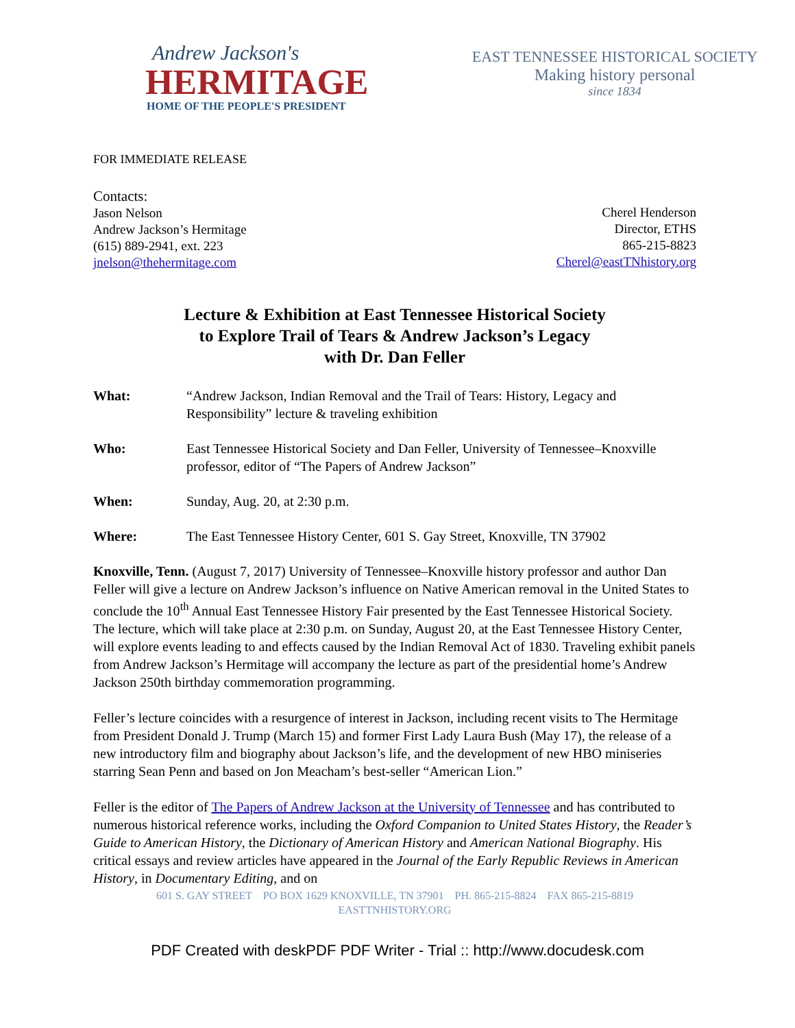Andrew Jackson's
HERMITAGE
HOME OF THE PEOPLE'S PRESIDENT
EAST TENNESSEE HISTORICAL SOCIETY
Making history personal
since 1834
FOR IMMEDIATE RELEASE
Contacts:
Jason Nelson
Andrew Jackson’s Hermitage
(615) 889-2941, ext. 223
jnelson@thehermitage.com
Cherel Henderson
Director, ETHS
865-215-8823
Cherel@eastTNhistory.org
Lecture & Exhibition at East Tennessee Historical Society
to Explore Trail of Tears & Andrew Jackson’s Legacy
with Dr. Dan Feller
What: “Andrew Jackson, Indian Removal and the Trail of Tears: History, Legacy and Responsibility” lecture & traveling exhibition
Who: East Tennessee Historical Society and Dan Feller, University of Tennessee–Knoxville professor, editor of “The Papers of Andrew Jackson”
When: Sunday, Aug. 20, at 2:30 p.m.
Where: The East Tennessee History Center, 601 S. Gay Street, Knoxville, TN 37902
Knoxville, Tenn. (August 7, 2017) University of Tennessee–Knoxville history professor and author Dan Feller will give a lecture on Andrew Jackson’s influence on Native American removal in the United States to conclude the 10<sup>th</sup> Annual East Tennessee History Fair presented by the East Tennessee Historical Society. The lecture, which will take place at 2:30 p.m. on Sunday, August 20, at the East Tennessee History Center, will explore events leading to and effects caused by the Indian Removal Act of 1830. Traveling exhibit panels from Andrew Jackson’s Hermitage will accompany the lecture as part of the presidential home’s Andrew Jackson 250th birthday commemoration programming.
Feller’s lecture coincides with a resurgence of interest in Jackson, including recent visits to The Hermitage from President Donald J. Trump (March 15) and former First Lady Laura Bush (May 17), the release of a new introductory film and biography about Jackson’s life, and the development of new HBO miniseries starring Sean Penn and based on Jon Meacham’s best-seller “American Lion.”
Feller is the editor of The Papers of Andrew Jackson at the University of Tennessee and has contributed to numerous historical reference works, including the Oxford Companion to United States History, the Reader’s Guide to American History, the Dictionary of American History and American National Biography. His critical essays and review articles have appeared in the Journal of the Early Republic Reviews in American History, in Documentary Editing, and on
601 S. GAY STREET PO BOX 1629 KNOXVILLE, TN 37901 PH. 865-215-8824 FAX 865-215-8819
EASTTNHISTORY.ORG
PDF Created with deskPDF PDF Writer - Trial :: http://www.docudesk.com